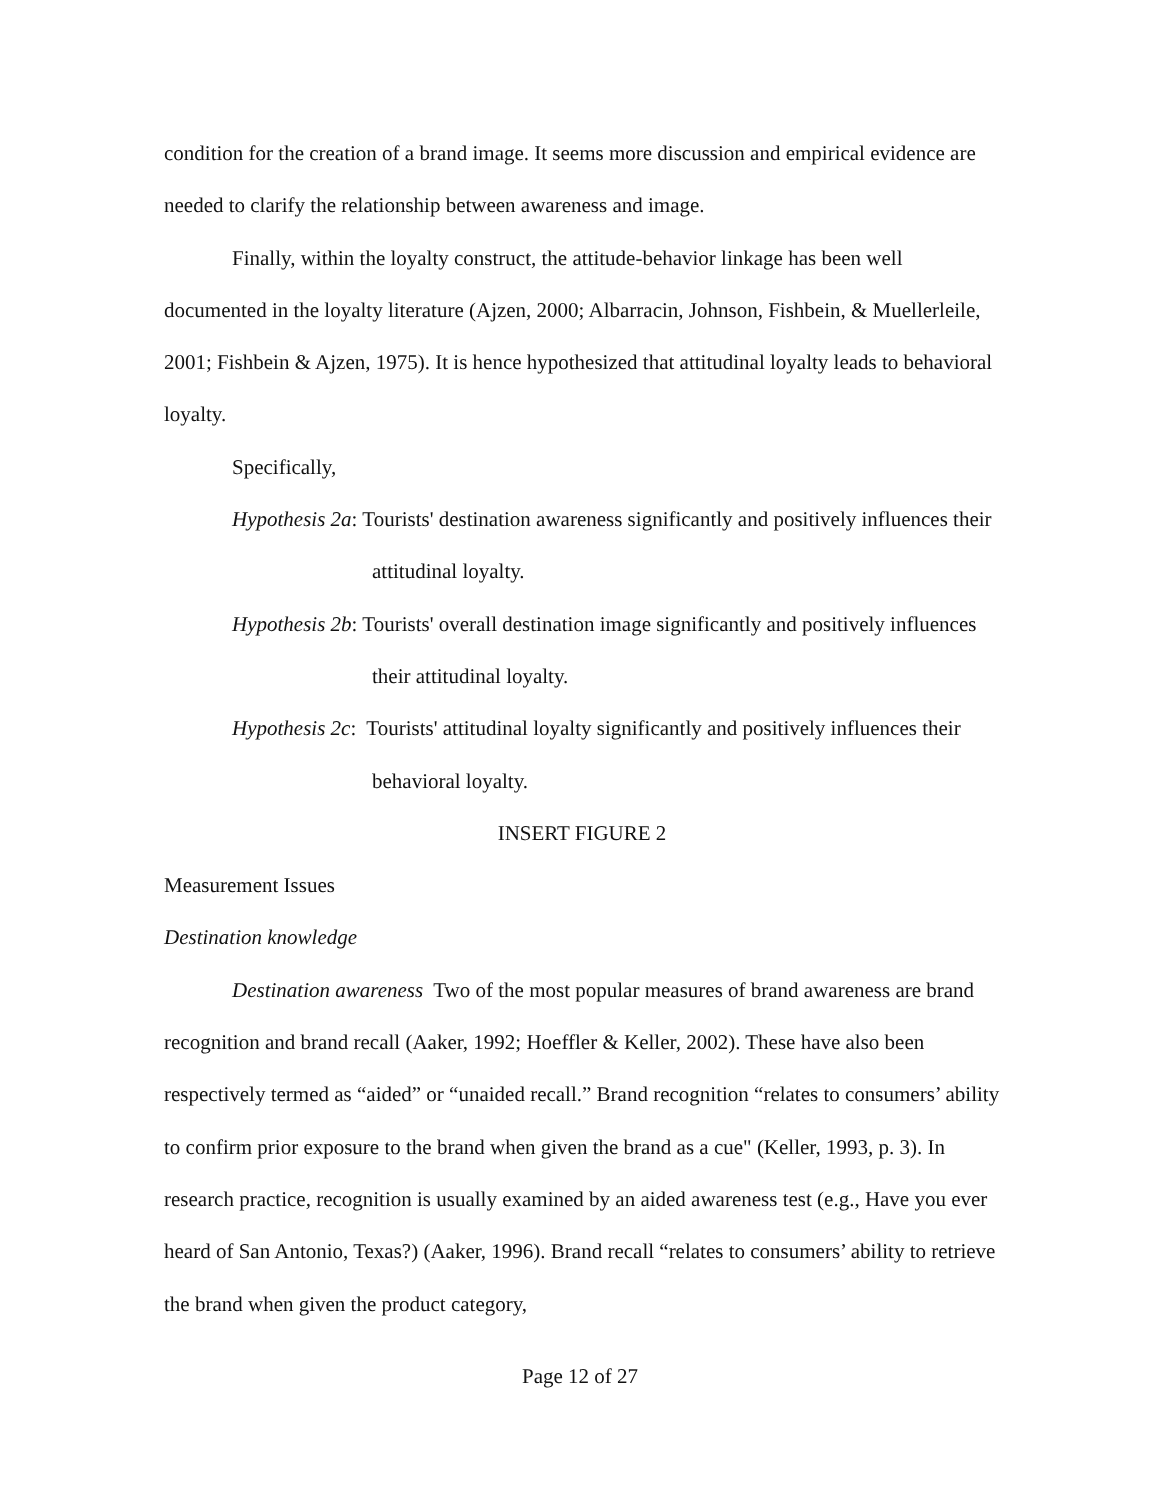condition for the creation of a brand image. It seems more discussion and empirical evidence are needed to clarify the relationship between awareness and image.
Finally, within the loyalty construct, the attitude-behavior linkage has been well documented in the loyalty literature (Ajzen, 2000; Albarracin, Johnson, Fishbein, & Muellerleile, 2001; Fishbein & Ajzen, 1975). It is hence hypothesized that attitudinal loyalty leads to behavioral loyalty.
Specifically,
Hypothesis 2a: Tourists' destination awareness significantly and positively influences their attitudinal loyalty.
Hypothesis 2b: Tourists' overall destination image significantly and positively influences their attitudinal loyalty.
Hypothesis 2c: Tourists' attitudinal loyalty significantly and positively influences their behavioral loyalty.
INSERT FIGURE 2
Measurement Issues
Destination knowledge
Destination awareness Two of the most popular measures of brand awareness are brand recognition and brand recall (Aaker, 1992; Hoeffler & Keller, 2002). These have also been respectively termed as “aided” or “unaided recall.” Brand recognition “relates to consumers’ ability to confirm prior exposure to the brand when given the brand as a cue" (Keller, 1993, p. 3). In research practice, recognition is usually examined by an aided awareness test (e.g., Have you ever heard of San Antonio, Texas?) (Aaker, 1996). Brand recall “relates to consumers’ ability to retrieve the brand when given the product category,
Page 12 of 27